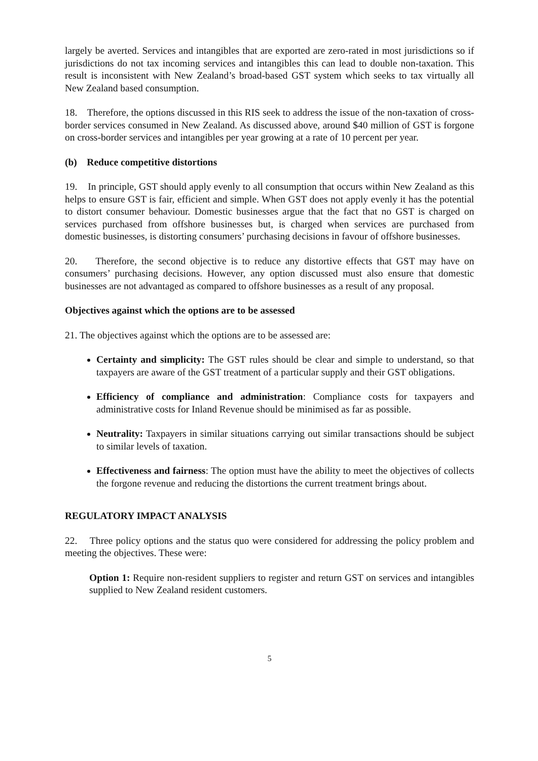largely be averted. Services and intangibles that are exported are zero-rated in most jurisdictions so if jurisdictions do not tax incoming services and intangibles this can lead to double non-taxation. This result is inconsistent with New Zealand’s broad-based GST system which seeks to tax virtually all New Zealand based consumption.
18. Therefore, the options discussed in this RIS seek to address the issue of the non-taxation of cross-border services consumed in New Zealand. As discussed above, around $40 million of GST is forgone on cross-border services and intangibles per year growing at a rate of 10 percent per year.
(b) Reduce competitive distortions
19. In principle, GST should apply evenly to all consumption that occurs within New Zealand as this helps to ensure GST is fair, efficient and simple. When GST does not apply evenly it has the potential to distort consumer behaviour. Domestic businesses argue that the fact that no GST is charged on services purchased from offshore businesses but, is charged when services are purchased from domestic businesses, is distorting consumers’ purchasing decisions in favour of offshore businesses.
20. Therefore, the second objective is to reduce any distortive effects that GST may have on consumers’ purchasing decisions. However, any option discussed must also ensure that domestic businesses are not advantaged as compared to offshore businesses as a result of any proposal.
Objectives against which the options are to be assessed
21. The objectives against which the options are to be assessed are:
Certainty and simplicity: The GST rules should be clear and simple to understand, so that taxpayers are aware of the GST treatment of a particular supply and their GST obligations.
Efficiency of compliance and administration: Compliance costs for taxpayers and administrative costs for Inland Revenue should be minimised as far as possible.
Neutrality: Taxpayers in similar situations carrying out similar transactions should be subject to similar levels of taxation.
Effectiveness and fairness: The option must have the ability to meet the objectives of collects the forgone revenue and reducing the distortions the current treatment brings about.
REGULATORY IMPACT ANALYSIS
22. Three policy options and the status quo were considered for addressing the policy problem and meeting the objectives. These were:
Option 1: Require non-resident suppliers to register and return GST on services and intangibles supplied to New Zealand resident customers.
5